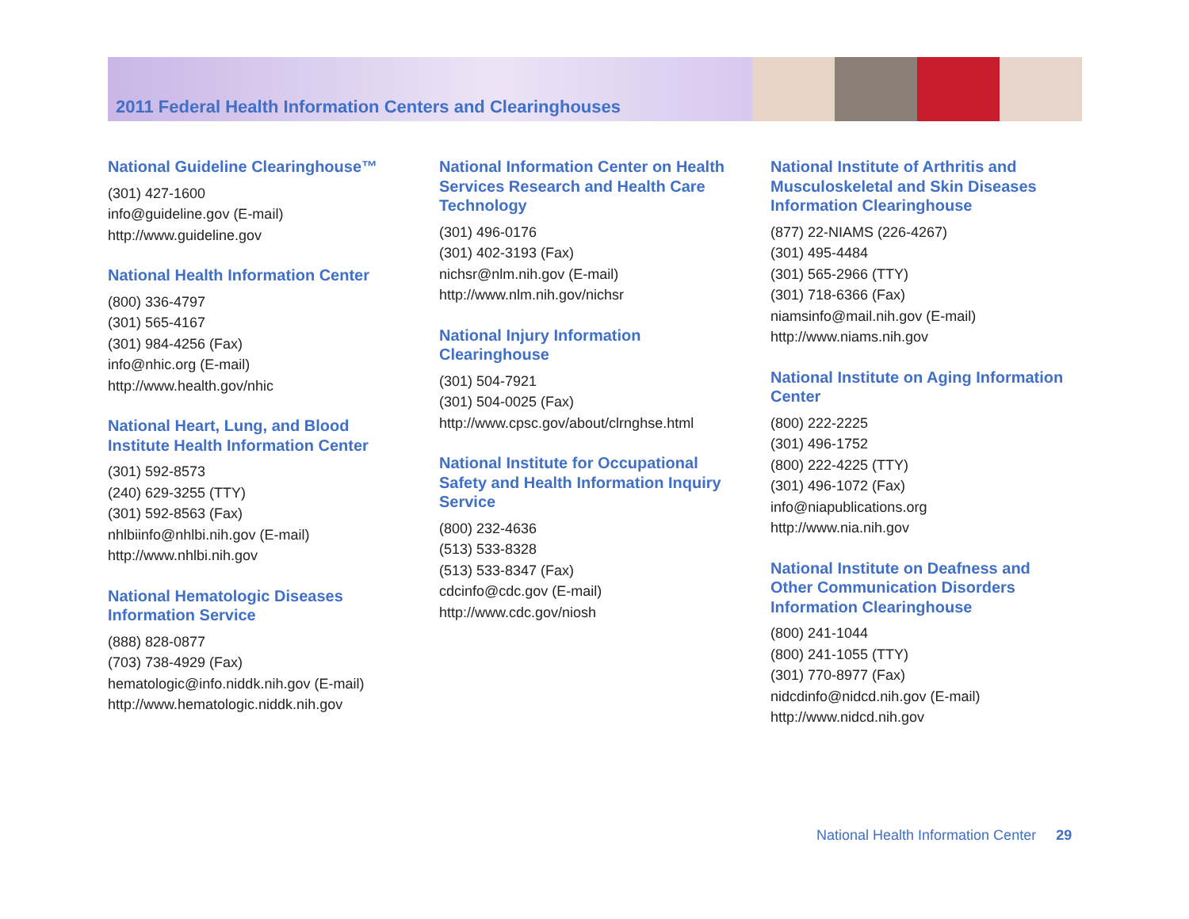2011 Federal Health Information Centers and Clearinghouses
National Guideline Clearinghouse™
(301) 427-1600
info@guideline.gov (E-mail)
http://www.guideline.gov
National Health Information Center
(800) 336-4797
(301) 565-4167
(301) 984-4256 (Fax)
info@nhic.org (E-mail)
http://www.health.gov/nhic
National Heart, Lung, and Blood Institute Health Information Center
(301) 592-8573
(240) 629-3255 (TTY)
(301) 592-8563 (Fax)
nhlbiinfo@nhlbi.nih.gov (E-mail)
http://www.nhlbi.nih.gov
National Hematologic Diseases Information Service
(888) 828-0877
(703) 738-4929 (Fax)
hematologic@info.niddk.nih.gov (E-mail)
http://www.hematologic.niddk.nih.gov
National Information Center on Health Services Research and Health Care Technology
(301) 496-0176
(301) 402-3193 (Fax)
nichsr@nlm.nih.gov (E-mail)
http://www.nlm.nih.gov/nichsr
National Injury Information Clearinghouse
(301) 504-7921
(301) 504-0025 (Fax)
http://www.cpsc.gov/about/clrnghse.html
National Institute for Occupational Safety and Health Information Inquiry Service
(800) 232-4636
(513) 533-8328
(513) 533-8347 (Fax)
cdcinfo@cdc.gov (E-mail)
http://www.cdc.gov/niosh
National Institute of Arthritis and Musculoskeletal and Skin Diseases Information Clearinghouse
(877) 22-NIAMS (226-4267)
(301) 495-4484
(301) 565-2966 (TTY)
(301) 718-6366 (Fax)
niamsinfo@mail.nih.gov (E-mail)
http://www.niams.nih.gov
National Institute on Aging Information Center
(800) 222-2225
(301) 496-1752
(800) 222-4225 (TTY)
(301) 496-1072 (Fax)
info@niapublications.org
http://www.nia.nih.gov
National Institute on Deafness and Other Communication Disorders Information Clearinghouse
(800) 241-1044
(800) 241-1055 (TTY)
(301) 770-8977 (Fax)
nidcdinfo@nidcd.nih.gov (E-mail)
http://www.nidcd.nih.gov
National Health Information Center 29